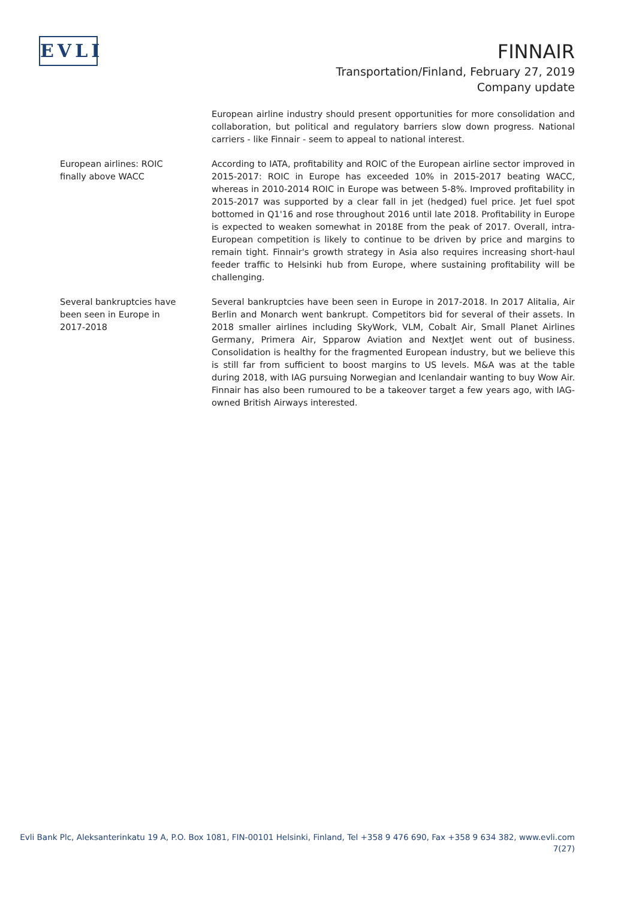EVLI
FINNAIR
Transportation/Finland, February 27, 2019
Company update
European airline industry should present opportunities for more consolidation and collaboration, but political and regulatory barriers slow down progress. National carriers - like Finnair - seem to appeal to national interest.
European airlines: ROIC
finally above WACC
According to IATA, profitability and ROIC of the European airline sector improved in 2015-2017: ROIC in Europe has exceeded 10% in 2015-2017 beating WACC, whereas in 2010-2014 ROIC in Europe was between 5-8%. Improved profitability in 2015-2017 was supported by a clear fall in jet (hedged) fuel price. Jet fuel spot bottomed in Q1'16 and rose throughout 2016 until late 2018. Profitability in Europe is expected to weaken somewhat in 2018E from the peak of 2017. Overall, intra-European competition is likely to continue to be driven by price and margins to remain tight. Finnair's growth strategy in Asia also requires increasing short-haul feeder traffic to Helsinki hub from Europe, where sustaining profitability will be challenging.
Several bankruptcies have
been seen in Europe in
2017-2018
Several bankruptcies have been seen in Europe in 2017-2018. In 2017 Alitalia, Air Berlin and Monarch went bankrupt. Competitors bid for several of their assets. In 2018 smaller airlines including SkyWork, VLM, Cobalt Air, Small Planet Airlines Germany, Primera Air, Spparow Aviation and NextJet went out of business. Consolidation is healthy for the fragmented European industry, but we believe this is still far from sufficient to boost margins to US levels. M&A was at the table during 2018, with IAG pursuing Norwegian and Icenlandair wanting to buy Wow Air. Finnair has also been rumoured to be a takeover target a few years ago, with IAG-owned British Airways interested.
Evli Bank Plc, Aleksanterinkatu 19 A, P.O. Box 1081, FIN-00101 Helsinki, Finland, Tel +358 9 476 690, Fax +358 9 634 382, www.evli.com
7(27)